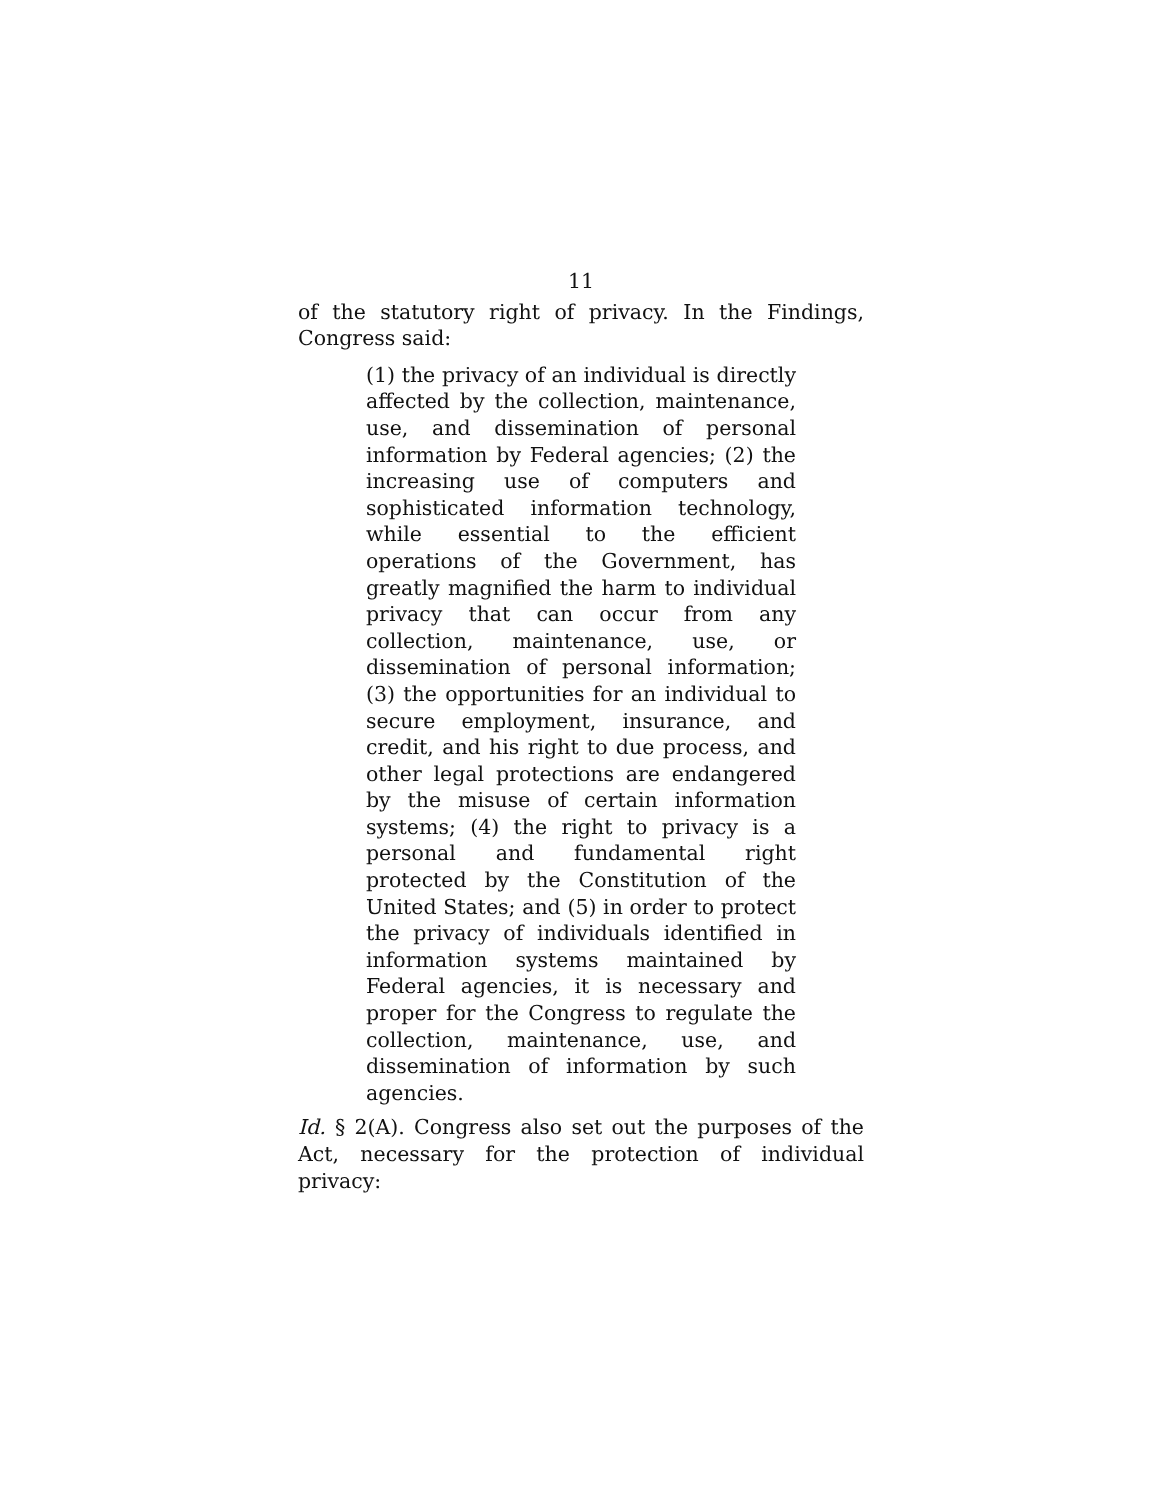11
of the statutory right of privacy. In the Findings, Congress said:
(1) the privacy of an individual is directly affected by the collection, maintenance, use, and dissemination of personal information by Federal agencies; (2) the increasing use of computers and sophisticated information technology, while essential to the efficient operations of the Government, has greatly magnified the harm to individual privacy that can occur from any collection, maintenance, use, or dissemination of personal information; (3) the opportunities for an individual to secure employment, insurance, and credit, and his right to due process, and other legal protections are endangered by the misuse of certain information systems; (4) the right to privacy is a personal and fundamental right protected by the Constitution of the United States; and (5) in order to protect the privacy of individuals identified in information systems maintained by Federal agencies, it is necessary and proper for the Congress to regulate the collection, maintenance, use, and dissemination of information by such agencies.
Id. § 2(A). Congress also set out the purposes of the Act, necessary for the protection of individual privacy: